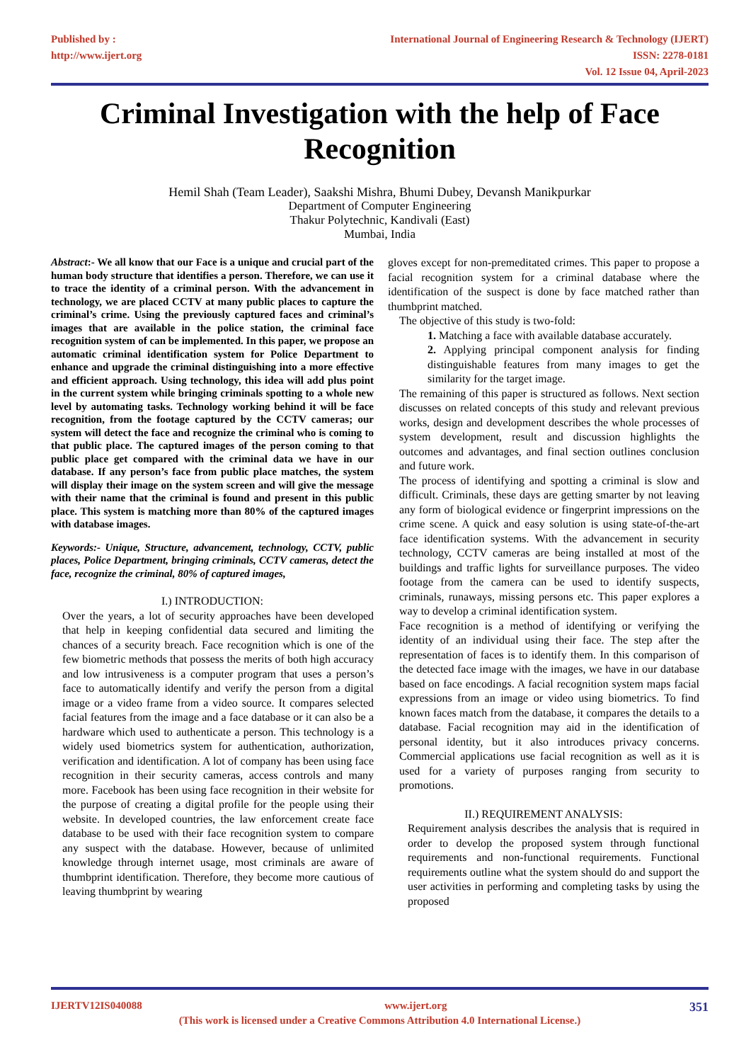Published by :
http://www.ijert.org
International Journal of Engineering Research & Technology (IJERT)
ISSN: 2278-0181
Vol. 12 Issue 04, April-2023
Criminal Investigation with the help of Face Recognition
Hemil Shah (Team Leader), Saakshi Mishra, Bhumi Dubey, Devansh Manikpurkar
Department of Computer Engineering
Thakur Polytechnic, Kandivali (East)
Mumbai, India
Abstract:- We all know that our Face is a unique and crucial part of the human body structure that identifies a person. Therefore, we can use it to trace the identity of a criminal person. With the advancement in technology, we are placed CCTV at many public places to capture the criminal’s crime. Using the previously captured faces and criminal’s images that are available in the police station, the criminal face recognition system of can be implemented. In this paper, we propose an automatic criminal identification system for Police Department to enhance and upgrade the criminal distinguishing into a more effective and efficient approach. Using technology, this idea will add plus point in the current system while bringing criminals spotting to a whole new level by automating tasks. Technology working behind it will be face recognition, from the footage captured by the CCTV cameras; our system will detect the face and recognize the criminal who is coming to that public place. The captured images of the person coming to that public place get compared with the criminal data we have in our database. If any person’s face from public place matches, the system will display their image on the system screen and will give the message with their name that the criminal is found and present in this public place. This system is matching more than 80% of the captured images with database images.
Keywords:- Unique, Structure, advancement, technology, CCTV, public places, Police Department, bringing criminals, CCTV cameras, detect the face, recognize the criminal, 80% of captured images,
I.) INTRODUCTION:
Over the years, a lot of security approaches have been developed that help in keeping confidential data secured and limiting the chances of a security breach. Face recognition which is one of the few biometric methods that possess the merits of both high accuracy and low intrusiveness is a computer program that uses a person’s face to automatically identify and verify the person from a digital image or a video frame from a video source. It compares selected facial features from the image and a face database or it can also be a hardware which used to authenticate a person. This technology is a widely used biometrics system for authentication, authorization, verification and identification. A lot of company has been using face recognition in their security cameras, access controls and many more. Facebook has been using face recognition in their website for the purpose of creating a digital profile for the people using their website. In developed countries, the law enforcement create face database to be used with their face recognition system to compare any suspect with the database. However, because of unlimited knowledge through internet usage, most criminals are aware of thumbprint identification. Therefore, they become more cautious of leaving thumbprint by wearing
gloves except for non-premeditated crimes. This paper to propose a facial recognition system for a criminal database where the identification of the suspect is done by face matched rather than thumbprint matched.
The objective of this study is two-fold:
1. Matching a face with available database accurately.
2. Applying principal component analysis for finding distinguishable features from many images to get the similarity for the target image.
The remaining of this paper is structured as follows. Next section discusses on related concepts of this study and relevant previous works, design and development describes the whole processes of system development, result and discussion highlights the outcomes and advantages, and final section outlines conclusion and future work.
The process of identifying and spotting a criminal is slow and difficult. Criminals, these days are getting smarter by not leaving any form of biological evidence or fingerprint impressions on the crime scene. A quick and easy solution is using state-of-the-art face identification systems. With the advancement in security technology, CCTV cameras are being installed at most of the buildings and traffic lights for surveillance purposes. The video footage from the camera can be used to identify suspects, criminals, runaways, missing persons etc. This paper explores a way to develop a criminal identification system.
Face recognition is a method of identifying or verifying the identity of an individual using their face. The step after the representation of faces is to identify them. In this comparison of the detected face image with the images, we have in our database based on face encodings. A facial recognition system maps facial expressions from an image or video using biometrics. To find known faces match from the database, it compares the details to a database. Facial recognition may aid in the identification of personal identity, but it also introduces privacy concerns. Commercial applications use facial recognition as well as it is used for a variety of purposes ranging from security to promotions.
II.) REQUIREMENT ANALYSIS:
Requirement analysis describes the analysis that is required in order to develop the proposed system through functional requirements and non-functional requirements. Functional requirements outline what the system should do and support the user activities in performing and completing tasks by using the proposed
IJERTV12IS040088 www.ijert.org 351
(This work is licensed under a Creative Commons Attribution 4.0 International License.)